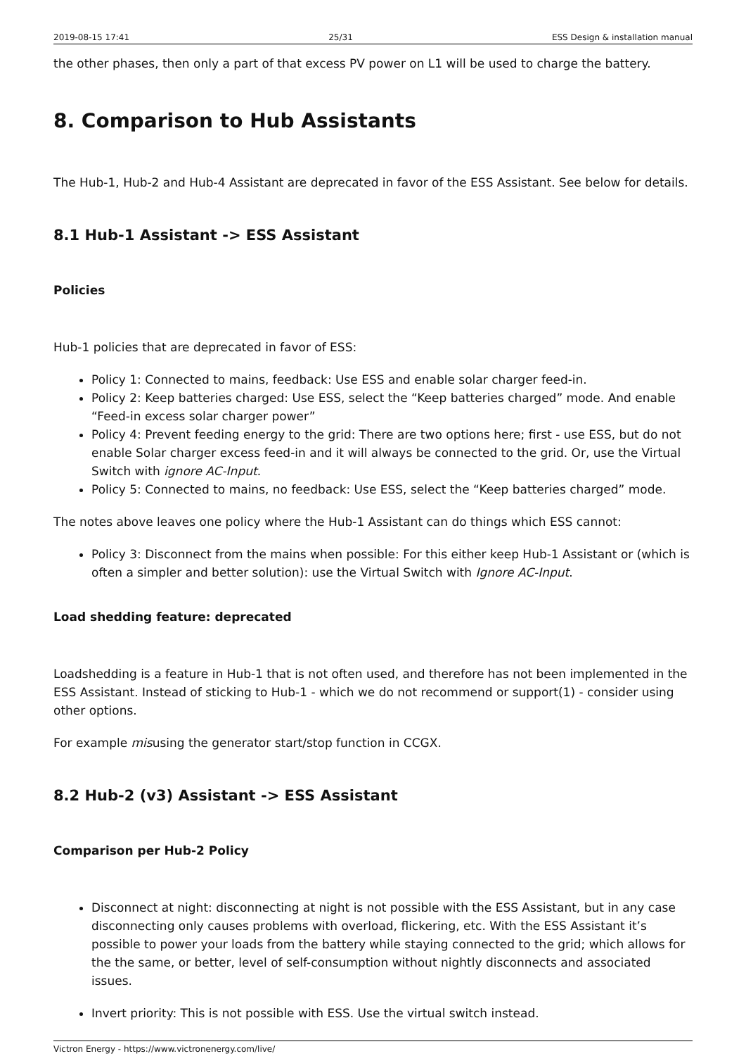2019-08-15 17:41 25/31 ESS Design & installation manual
the other phases, then only a part of that excess PV power on L1 will be used to charge the battery.
8. Comparison to Hub Assistants
The Hub-1, Hub-2 and Hub-4 Assistant are deprecated in favor of the ESS Assistant. See below for details.
8.1 Hub-1 Assistant -> ESS Assistant
Policies
Hub-1 policies that are deprecated in favor of ESS:
Policy 1: Connected to mains, feedback: Use ESS and enable solar charger feed-in.
Policy 2: Keep batteries charged: Use ESS, select the “Keep batteries charged” mode. And enable “Feed-in excess solar charger power”
Policy 4: Prevent feeding energy to the grid: There are two options here; first - use ESS, but do not enable Solar charger excess feed-in and it will always be connected to the grid. Or, use the Virtual Switch with ignore AC-Input.
Policy 5: Connected to mains, no feedback: Use ESS, select the “Keep batteries charged” mode.
The notes above leaves one policy where the Hub-1 Assistant can do things which ESS cannot:
Policy 3: Disconnect from the mains when possible: For this either keep Hub-1 Assistant or (which is often a simpler and better solution): use the Virtual Switch with Ignore AC-Input.
Load shedding feature: deprecated
Loadshedding is a feature in Hub-1 that is not often used, and therefore has not been implemented in the ESS Assistant. Instead of sticking to Hub-1 - which we do not recommend or support(1) - consider using other options.
For example misusing the generator start/stop function in CCGX.
8.2 Hub-2 (v3) Assistant -> ESS Assistant
Comparison per Hub-2 Policy
Disconnect at night: disconnecting at night is not possible with the ESS Assistant, but in any case disconnecting only causes problems with overload, flickering, etc. With the ESS Assistant it’s possible to power your loads from the battery while staying connected to the grid; which allows for the the same, or better, level of self-consumption without nightly disconnects and associated issues.
Invert priority: This is not possible with ESS. Use the virtual switch instead.
Victron Energy - https://www.victronenergy.com/live/